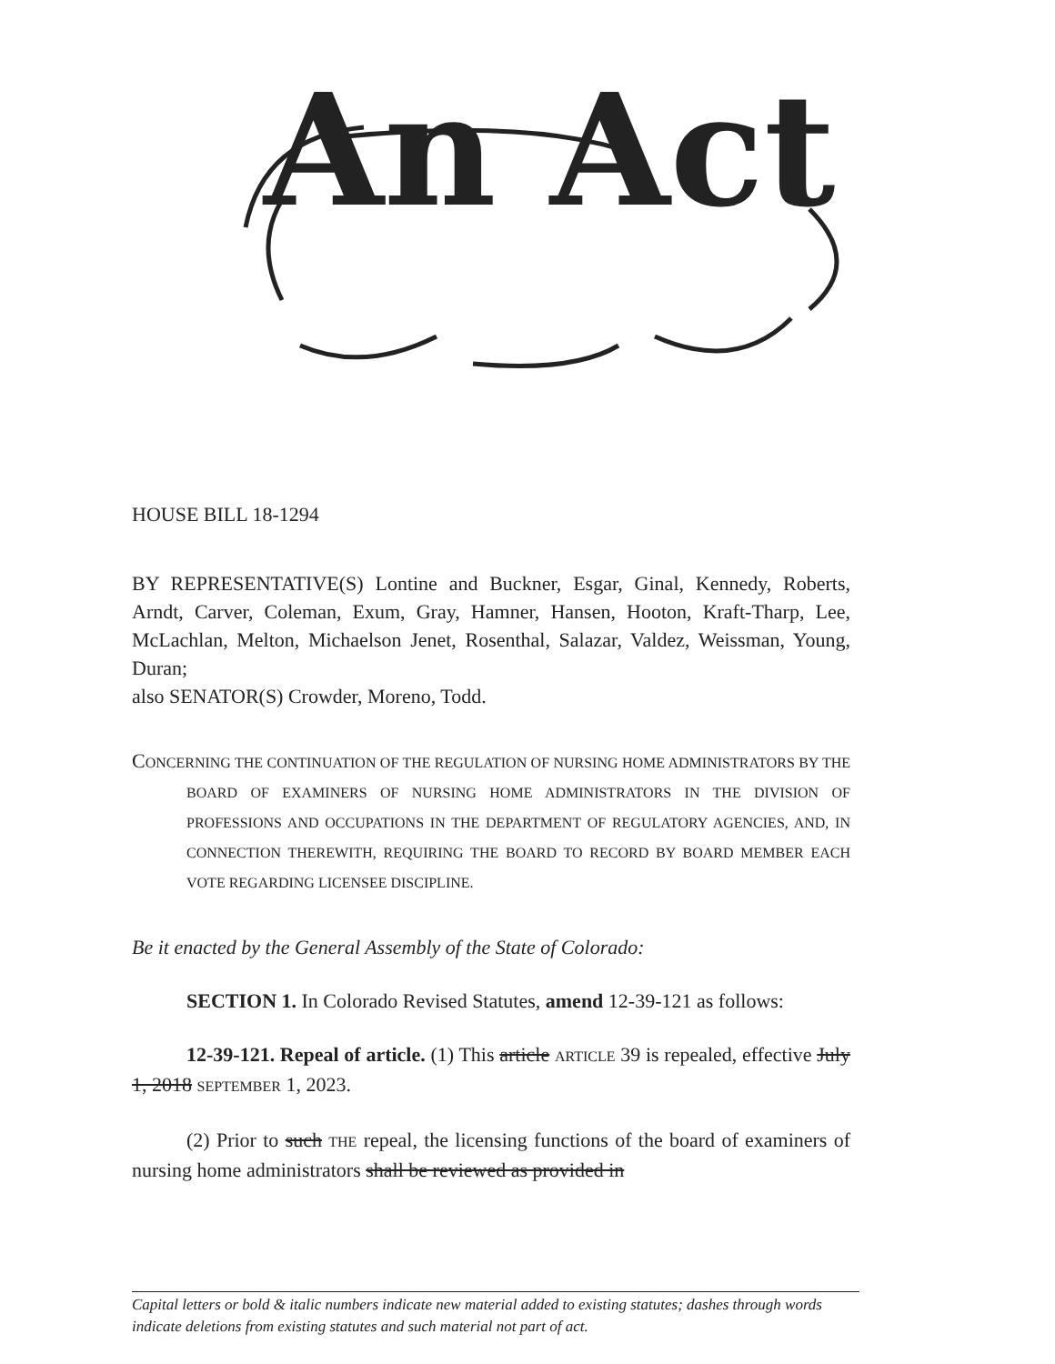An Act
HOUSE BILL 18-1294
BY REPRESENTATIVE(S) Lontine and Buckner, Esgar, Ginal, Kennedy, Roberts, Arndt, Carver, Coleman, Exum, Gray, Hamner, Hansen, Hooton, Kraft-Tharp, Lee, McLachlan, Melton, Michaelson Jenet, Rosenthal, Salazar, Valdez, Weissman, Young, Duran;
also SENATOR(S) Crowder, Moreno, Todd.
CONCERNING THE CONTINUATION OF THE REGULATION OF NURSING HOME ADMINISTRATORS BY THE BOARD OF EXAMINERS OF NURSING HOME ADMINISTRATORS IN THE DIVISION OF PROFESSIONS AND OCCUPATIONS IN THE DEPARTMENT OF REGULATORY AGENCIES, AND, IN CONNECTION THEREWITH, REQUIRING THE BOARD TO RECORD BY BOARD MEMBER EACH VOTE REGARDING LICENSEE DISCIPLINE.
Be it enacted by the General Assembly of the State of Colorado:
SECTION 1. In Colorado Revised Statutes, amend 12-39-121 as follows:
12-39-121. Repeal of article. (1) This article ARTICLE 39 is repealed, effective July 1, 2018 SEPTEMBER 1, 2023.
(2) Prior to such THE repeal, the licensing functions of the board of examiners of nursing home administrators shall be reviewed as provided in
Capital letters or bold & italic numbers indicate new material added to existing statutes; dashes through words indicate deletions from existing statutes and such material not part of act.